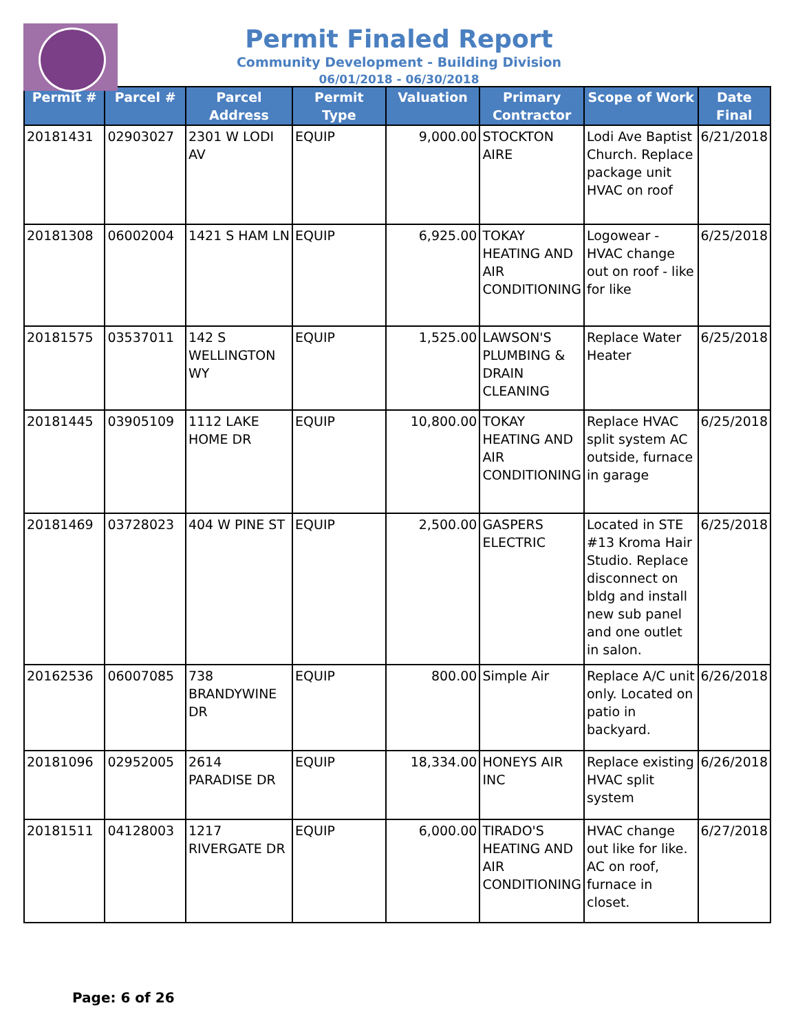Permit Finaled Report
Community Development - Building Division
06/01/2018 - 06/30/2018
| Permit # | Parcel # | Parcel Address | Permit Type | Valuation | Primary Contractor | Scope of Work | Date Final |
| --- | --- | --- | --- | --- | --- | --- | --- |
| 20181431 | 02903027 | 2301 W LODI AV | EQUIP | 9,000.00 | STOCKTON AIRE | Lodi Ave Baptist Church. Replace package unit HVAC on roof | 6/21/2018 |
| 20181308 | 06002004 | 1421 S HAM LN | EQUIP | 6,925.00 | TOKAY HEATING AND AIR CONDITIONING | Logowear - HVAC change out on roof - like for like | 6/25/2018 |
| 20181575 | 03537011 | 142 S WELLINGTON WY | EQUIP | 1,525.00 | LAWSON'S PLUMBING & DRAIN CLEANING | Replace Water Heater | 6/25/2018 |
| 20181445 | 03905109 | 1112 LAKE HOME DR | EQUIP | 10,800.00 | TOKAY HEATING AND AIR CONDITIONING | Replace HVAC split system AC outside, furnace in garage | 6/25/2018 |
| 20181469 | 03728023 | 404 W PINE ST | EQUIP | 2,500.00 | GASPERS ELECTRIC | Located in STE #13 Kroma Hair Studio. Replace disconnect on bldg and install new sub panel and one outlet in salon. | 6/25/2018 |
| 20162536 | 06007085 | 738 BRANDYWINE DR | EQUIP | 800.00 | Simple Air | Replace A/C unit only. Located on patio in backyard. | 6/26/2018 |
| 20181096 | 02952005 | 2614 PARADISE DR | EQUIP | 18,334.00 | HONEYS AIR INC | Replace existing HVAC split system | 6/26/2018 |
| 20181511 | 04128003 | 1217 RIVERGATE DR | EQUIP | 6,000.00 | TIRADO'S HEATING AND AIR CONDITIONING | HVAC change out like for like. AC on roof, furnace in closet. | 6/27/2018 |
Page: 6 of 26